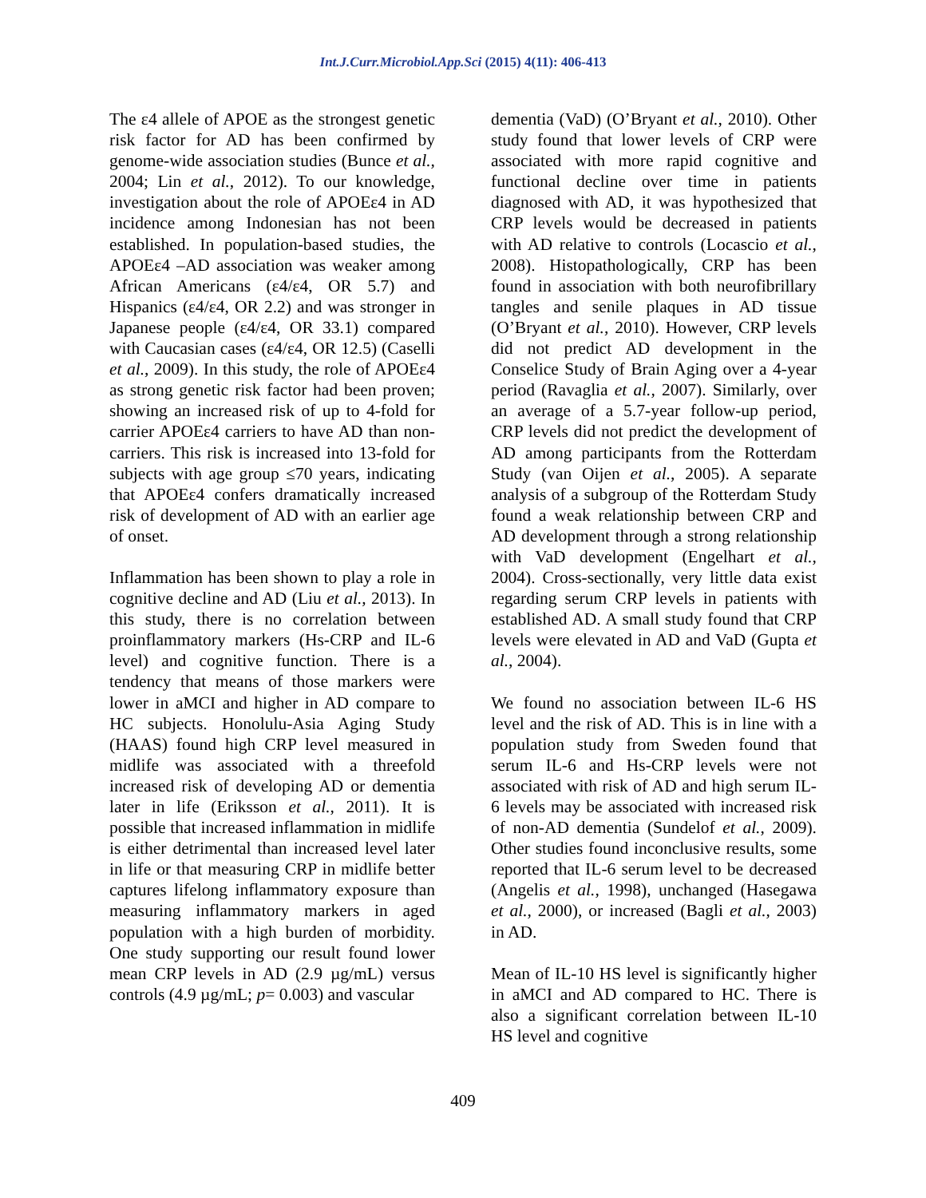Int.J.Curr.Microbiol.App.Sci (2015) 4(11): 406-413
The ε4 allele of APOE as the strongest genetic risk factor for AD has been confirmed by genome-wide association studies (Bunce et al., 2004; Lin et al., 2012). To our knowledge, investigation about the role of APOEε4 in AD incidence among Indonesian has not been established. In population-based studies, the APOEε4 –AD association was weaker among African Americans (ε4/ε4, OR 5.7) and Hispanics (ε4/ε4, OR 2.2) and was stronger in Japanese people (ε4/ε4, OR 33.1) compared with Caucasian cases (ε4/ε4, OR 12.5) (Caselli et al., 2009). In this study, the role of APOEε4 as strong genetic risk factor had been proven; showing an increased risk of up to 4-fold for carrier APOEε4 carriers to have AD than non-carriers. This risk is increased into 13-fold for subjects with age group ≤70 years, indicating that APOEε4 confers dramatically increased risk of development of AD with an earlier age of onset.
Inflammation has been shown to play a role in cognitive decline and AD (Liu et al., 2013). In this study, there is no correlation between proinflammatory markers (Hs-CRP and IL-6 level) and cognitive function. There is a tendency that means of those markers were lower in aMCI and higher in AD compare to HC subjects. Honolulu-Asia Aging Study (HAAS) found high CRP level measured in midlife was associated with a threefold increased risk of developing AD or dementia later in life (Eriksson et al., 2011). It is possible that increased inflammation in midlife is either detrimental than increased level later in life or that measuring CRP in midlife better captures lifelong inflammatory exposure than measuring inflammatory markers in aged population with a high burden of morbidity. One study supporting our result found lower mean CRP levels in AD (2.9 µg/mL) versus controls (4.9 µg/mL; p= 0.003) and vascular
dementia (VaD) (O’Bryant et al., 2010). Other study found that lower levels of CRP were associated with more rapid cognitive and functional decline over time in patients diagnosed with AD, it was hypothesized that CRP levels would be decreased in patients with AD relative to controls (Locascio et al., 2008). Histopathologically, CRP has been found in association with both neurofibrillary tangles and senile plaques in AD tissue (O’Bryant et al., 2010). However, CRP levels did not predict AD development in the Conselice Study of Brain Aging over a 4-year period (Ravaglia et al., 2007). Similarly, over an average of a 5.7-year follow-up period, CRP levels did not predict the development of AD among participants from the Rotterdam Study (van Oijen et al., 2005). A separate analysis of a subgroup of the Rotterdam Study found a weak relationship between CRP and AD development through a strong relationship with VaD development (Engelhart et al., 2004). Cross-sectionally, very little data exist regarding serum CRP levels in patients with established AD. A small study found that CRP levels were elevated in AD and VaD (Gupta et al., 2004).
We found no association between IL-6 HS level and the risk of AD. This is in line with a population study from Sweden found that serum IL-6 and Hs-CRP levels were not associated with risk of AD and high serum IL-6 levels may be associated with increased risk of non-AD dementia (Sundelof et al., 2009). Other studies found inconclusive results, some reported that IL-6 serum level to be decreased (Angelis et al., 1998), unchanged (Hasegawa et al., 2000), or increased (Bagli et al., 2003) in AD.
Mean of IL-10 HS level is significantly higher in aMCI and AD compared to HC. There is also a significant correlation between IL-10 HS level and cognitive
409